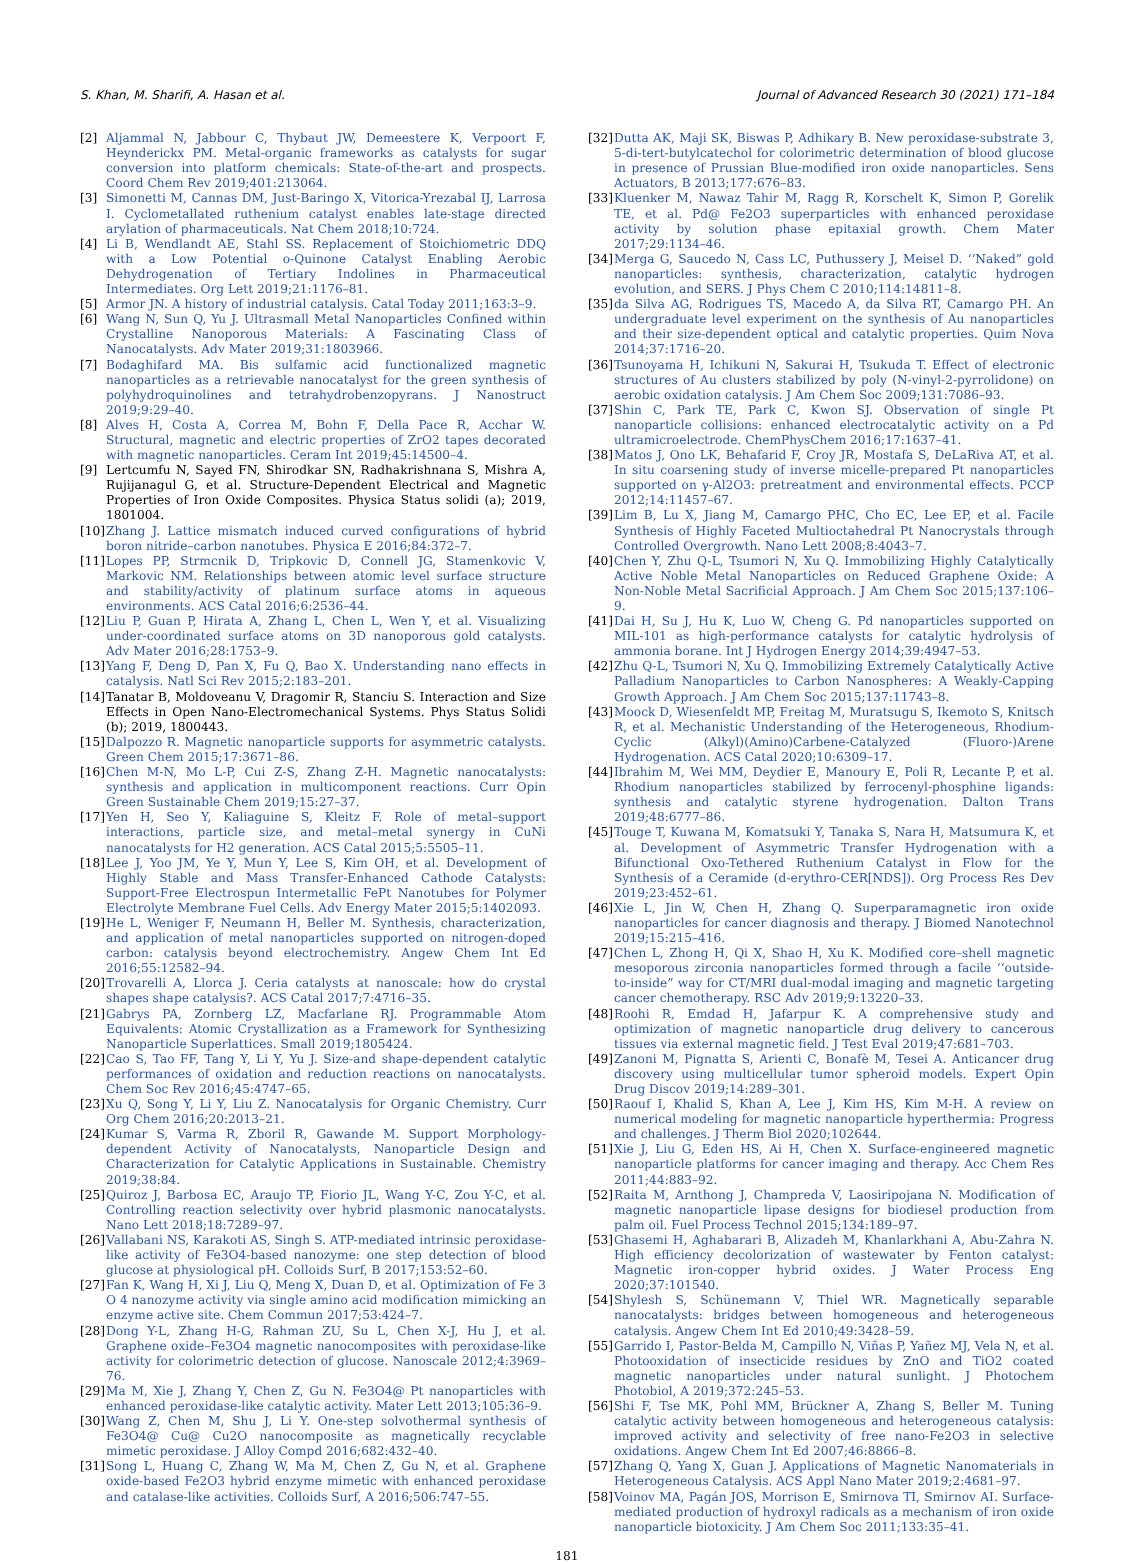S. Khan, M. Sharifi, A. Hasan et al. Journal of Advanced Research 30 (2021) 171–184
[2] Aljammal N, Jabbour C, Thybaut JW, Demeestere K, Verpoort F, Heynderickx PM. Metal-organic frameworks as catalysts for sugar conversion into platform chemicals: State-of-the-art and prospects. Coord Chem Rev 2019;401:213064.
[3] Simonetti M, Cannas DM, Just-Baringo X, Vitorica-Yrezabal IJ, Larrosa I. Cyclometallated ruthenium catalyst enables late-stage directed arylation of pharmaceuticals. Nat Chem 2018;10:724.
[4] Li B, Wendlandt AE, Stahl SS. Replacement of Stoichiometric DDQ with a Low Potential o-Quinone Catalyst Enabling Aerobic Dehydrogenation of Tertiary Indolines in Pharmaceutical Intermediates. Org Lett 2019;21:1176–81.
[5] Armor JN. A history of industrial catalysis. Catal Today 2011;163:3–9.
[6] Wang N, Sun Q, Yu J. Ultrasmall Metal Nanoparticles Confined within Crystalline Nanoporous Materials: A Fascinating Class of Nanocatalysts. Adv Mater 2019;31:1803966.
[7] Bodaghifard MA. Bis sulfamic acid functionalized magnetic nanoparticles as a retrievable nanocatalyst for the green synthesis of polyhydroquinolines and tetrahydrobenzopyrans. J Nanostruct 2019;9:29–40.
[8] Alves H, Costa A, Correa M, Bohn F, Della Pace R, Acchar W. Structural, magnetic and electric properties of ZrO2 tapes decorated with magnetic nanoparticles. Ceram Int 2019;45:14500–4.
[9] Lertcumfu N, Sayed FN, Shirodkar SN, Radhakrishnana S, Mishra A, Rujijanagul G, et al. Structure-Dependent Electrical and Magnetic Properties of Iron Oxide Composites. Physica Status solidi (a); 2019, 1801004.
[10] Zhang J. Lattice mismatch induced curved configurations of hybrid boron nitride–carbon nanotubes. Physica E 2016;84:372–7.
[11] Lopes PP, Strmcnik D, Tripkovic D, Connell JG, Stamenkovic V, Markovic NM. Relationships between atomic level surface structure and stability/activity of platinum surface atoms in aqueous environments. ACS Catal 2016;6:2536–44.
[12] Liu P, Guan P, Hirata A, Zhang L, Chen L, Wen Y, et al. Visualizing under-coordinated surface atoms on 3D nanoporous gold catalysts. Adv Mater 2016;28:1753–9.
[13] Yang F, Deng D, Pan X, Fu Q, Bao X. Understanding nano effects in catalysis. Natl Sci Rev 2015;2:183–201.
[14] Tanatar B, Moldoveanu V, Dragomir R, Stanciu S. Interaction and Size Effects in Open Nano-Electromechanical Systems. Phys Status Solidi (b); 2019, 1800443.
[15] Dalpozzo R. Magnetic nanoparticle supports for asymmetric catalysts. Green Chem 2015;17:3671–86.
[16] Chen M-N, Mo L-P, Cui Z-S, Zhang Z-H. Magnetic nanocatalysts: synthesis and application in multicomponent reactions. Curr Opin Green Sustainable Chem 2019;15:27–37.
[17] Yen H, Seo Y, Kaliaguine S, Kleitz F. Role of metal–support interactions, particle size, and metal–metal synergy in CuNi nanocatalysts for H2 generation. ACS Catal 2015;5:5505–11.
[18] Lee J, Yoo JM, Ye Y, Mun Y, Lee S, Kim OH, et al. Development of Highly Stable and Mass Transfer-Enhanced Cathode Catalysts: Support-Free Electrospun Intermetallic FePt Nanotubes for Polymer Electrolyte Membrane Fuel Cells. Adv Energy Mater 2015;5:1402093.
[19] He L, Weniger F, Neumann H, Beller M. Synthesis, characterization, and application of metal nanoparticles supported on nitrogen-doped carbon: catalysis beyond electrochemistry. Angew Chem Int Ed 2016;55:12582–94.
[20] Trovarelli A, Llorca J. Ceria catalysts at nanoscale: how do crystal shapes shape catalysis?. ACS Catal 2017;7:4716–35.
[21] Gabrys PA, Zornberg LZ, Macfarlane RJ. Programmable Atom Equivalents: Atomic Crystallization as a Framework for Synthesizing Nanoparticle Superlattices. Small 2019;1805424.
[22] Cao S, Tao FF, Tang Y, Li Y, Yu J. Size-and shape-dependent catalytic performances of oxidation and reduction reactions on nanocatalysts. Chem Soc Rev 2016;45:4747–65.
[23] Xu Q, Song Y, Li Y, Liu Z. Nanocatalysis for Organic Chemistry. Curr Org Chem 2016;20:2013–21.
[24] Kumar S, Varma R, Zboril R, Gawande M. Support Morphology-dependent Activity of Nanocatalysts, Nanoparticle Design and Characterization for Catalytic Applications in Sustainable. Chemistry 2019;38:84.
[25] Quiroz J, Barbosa EC, Araujo TP, Fiorio JL, Wang Y-C, Zou Y-C, et al. Controlling reaction selectivity over hybrid plasmonic nanocatalysts. Nano Lett 2018;18:7289–97.
[26] Vallabani NS, Karakoti AS, Singh S. ATP-mediated intrinsic peroxidase-like activity of Fe3O4-based nanozyme: one step detection of blood glucose at physiological pH. Colloids Surf, B 2017;153:52–60.
[27] Fan K, Wang H, Xi J, Liu Q, Meng X, Duan D, et al. Optimization of Fe 3 O 4 nanozyme activity via single amino acid modification mimicking an enzyme active site. Chem Commun 2017;53:424–7.
[28] Dong Y-L, Zhang H-G, Rahman ZU, Su L, Chen X-J, Hu J, et al. Graphene oxide–Fe3O4 magnetic nanocomposites with peroxidase-like activity for colorimetric detection of glucose. Nanoscale 2012;4:3969–76.
[29] Ma M, Xie J, Zhang Y, Chen Z, Gu N. Fe3O4@ Pt nanoparticles with enhanced peroxidase-like catalytic activity. Mater Lett 2013;105:36–9.
[30] Wang Z, Chen M, Shu J, Li Y. One-step solvothermal synthesis of Fe3O4@ Cu@ Cu2O nanocomposite as magnetically recyclable mimetic peroxidase. J Alloy Compd 2016;682:432–40.
[31] Song L, Huang C, Zhang W, Ma M, Chen Z, Gu N, et al. Graphene oxide-based Fe2O3 hybrid enzyme mimetic with enhanced peroxidase and catalase-like activities. Colloids Surf, A 2016;506:747–55.
[32] Dutta AK, Maji SK, Biswas P, Adhikary B. New peroxidase-substrate 3, 5-di-tert-butylcatechol for colorimetric determination of blood glucose in presence of Prussian Blue-modified iron oxide nanoparticles. Sens Actuators, B 2013;177:676–83.
[33] Kluenker M, Nawaz Tahir M, Ragg R, Korschelt K, Simon P, Gorelik TE, et al. Pd@ Fe2O3 superparticles with enhanced peroxidase activity by solution phase epitaxial growth. Chem Mater 2017;29:1134–46.
[34] Merga G, Saucedo N, Cass LC, Puthussery J, Meisel D. ‘‘Naked” gold nanoparticles: synthesis, characterization, catalytic hydrogen evolution, and SERS. J Phys Chem C 2010;114:14811–8.
[35] da Silva AG, Rodrigues TS, Macedo A, da Silva RT, Camargo PH. An undergraduate level experiment on the synthesis of Au nanoparticles and their size-dependent optical and catalytic properties. Quim Nova 2014;37:1716–20.
[36] Tsunoyama H, Ichikuni N, Sakurai H, Tsukuda T. Effect of electronic structures of Au clusters stabilized by poly (N-vinyl-2-pyrrolidone) on aerobic oxidation catalysis. J Am Chem Soc 2009;131:7086–93.
[37] Shin C, Park TE, Park C, Kwon SJ. Observation of single Pt nanoparticle collisions: enhanced electrocatalytic activity on a Pd ultramicroelectrode. ChemPhysChem 2016;17:1637–41.
[38] Matos J, Ono LK, Behafarid F, Croy JR, Mostafa S, DeLaRiva AT, et al. In situ coarsening study of inverse micelle-prepared Pt nanoparticles supported on γ-Al2O3: pretreatment and environmental effects. PCCP 2012;14:11457–67.
[39] Lim B, Lu X, Jiang M, Camargo PHC, Cho EC, Lee EP, et al. Facile Synthesis of Highly Faceted Multioctahedral Pt Nanocrystals through Controlled Overgrowth. Nano Lett 2008;8:4043–7.
[40] Chen Y, Zhu Q-L, Tsumori N, Xu Q. Immobilizing Highly Catalytically Active Noble Metal Nanoparticles on Reduced Graphene Oxide: A Non-Noble Metal Sacrificial Approach. J Am Chem Soc 2015;137:106–9.
[41] Dai H, Su J, Hu K, Luo W, Cheng G. Pd nanoparticles supported on MIL-101 as high-performance catalysts for catalytic hydrolysis of ammonia borane. Int J Hydrogen Energy 2014;39:4947–53.
[42] Zhu Q-L, Tsumori N, Xu Q. Immobilizing Extremely Catalytically Active Palladium Nanoparticles to Carbon Nanospheres: A Weakly-Capping Growth Approach. J Am Chem Soc 2015;137:11743–8.
[43] Moock D, Wiesenfeldt MP, Freitag M, Muratsugu S, Ikemoto S, Knitsch R, et al. Mechanistic Understanding of the Heterogeneous, Rhodium-Cyclic (Alkyl)(Amino)Carbene-Catalyzed (Fluoro-)Arene Hydrogenation. ACS Catal 2020;10:6309–17.
[44] Ibrahim M, Wei MM, Deydier E, Manoury E, Poli R, Lecante P, et al. Rhodium nanoparticles stabilized by ferrocenyl-phosphine ligands: synthesis and catalytic styrene hydrogenation. Dalton Trans 2019;48:6777–86.
[45] Touge T, Kuwana M, Komatsuki Y, Tanaka S, Nara H, Matsumura K, et al. Development of Asymmetric Transfer Hydrogenation with a Bifunctional Oxo-Tethered Ruthenium Catalyst in Flow for the Synthesis of a Ceramide (d-erythro-CER[NDS]). Org Process Res Dev 2019;23:452–61.
[46] Xie L, Jin W, Chen H, Zhang Q. Superparamagnetic iron oxide nanoparticles for cancer diagnosis and therapy. J Biomed Nanotechnol 2019;15:215–416.
[47] Chen L, Zhong H, Qi X, Shao H, Xu K. Modified core–shell magnetic mesoporous zirconia nanoparticles formed through a facile ‘‘outside-to-inside” way for CT/MRI dual-modal imaging and magnetic targeting cancer chemotherapy. RSC Adv 2019;9:13220–33.
[48] Roohi R, Emdad H, Jafarpur K. A comprehensive study and optimization of magnetic nanoparticle drug delivery to cancerous tissues via external magnetic field. J Test Eval 2019;47:681–703.
[49] Zanoni M, Pignatta S, Arienti C, Bonafè M, Tesei A. Anticancer drug discovery using multicellular tumor spheroid models. Expert Opin Drug Discov 2019;14:289–301.
[50] Raouf I, Khalid S, Khan A, Lee J, Kim HS, Kim M-H. A review on numerical modeling for magnetic nanoparticle hyperthermia: Progress and challenges. J Therm Biol 2020;102644.
[51] Xie J, Liu G, Eden HS, Ai H, Chen X. Surface-engineered magnetic nanoparticle platforms for cancer imaging and therapy. Acc Chem Res 2011;44:883–92.
[52] Raita M, Arnthong J, Champreda V, Laosiripojana N. Modification of magnetic nanoparticle lipase designs for biodiesel production from palm oil. Fuel Process Technol 2015;134:189–97.
[53] Ghasemi H, Aghabarari B, Alizadeh M, Khanlarkhani A, Abu-Zahra N. High efficiency decolorization of wastewater by Fenton catalyst: Magnetic iron-copper hybrid oxides. J Water Process Eng 2020;37:101540.
[54] Shylesh S, Schünemann V, Thiel WR. Magnetically separable nanocatalysts: bridges between homogeneous and heterogeneous catalysis. Angew Chem Int Ed 2010;49:3428–59.
[55] Garrido I, Pastor-Belda M, Campillo N, Viñas P, Yañez MJ, Vela N, et al. Photooxidation of insecticide residues by ZnO and TiO2 coated magnetic nanoparticles under natural sunlight. J Photochem Photobiol, A 2019;372:245–53.
[56] Shi F, Tse MK, Pohl MM, Brückner A, Zhang S, Beller M. Tuning catalytic activity between homogeneous and heterogeneous catalysis: improved activity and selectivity of free nano-Fe2O3 in selective oxidations. Angew Chem Int Ed 2007;46:8866–8.
[57] Zhang Q, Yang X, Guan J. Applications of Magnetic Nanomaterials in Heterogeneous Catalysis. ACS Appl Nano Mater 2019;2:4681–97.
[58] Voinov MA, Pagán JOS, Morrison E, Smirnova TI, Smirnov AI. Surface-mediated production of hydroxyl radicals as a mechanism of iron oxide nanoparticle biotoxicity. J Am Chem Soc 2011;133:35–41.
181